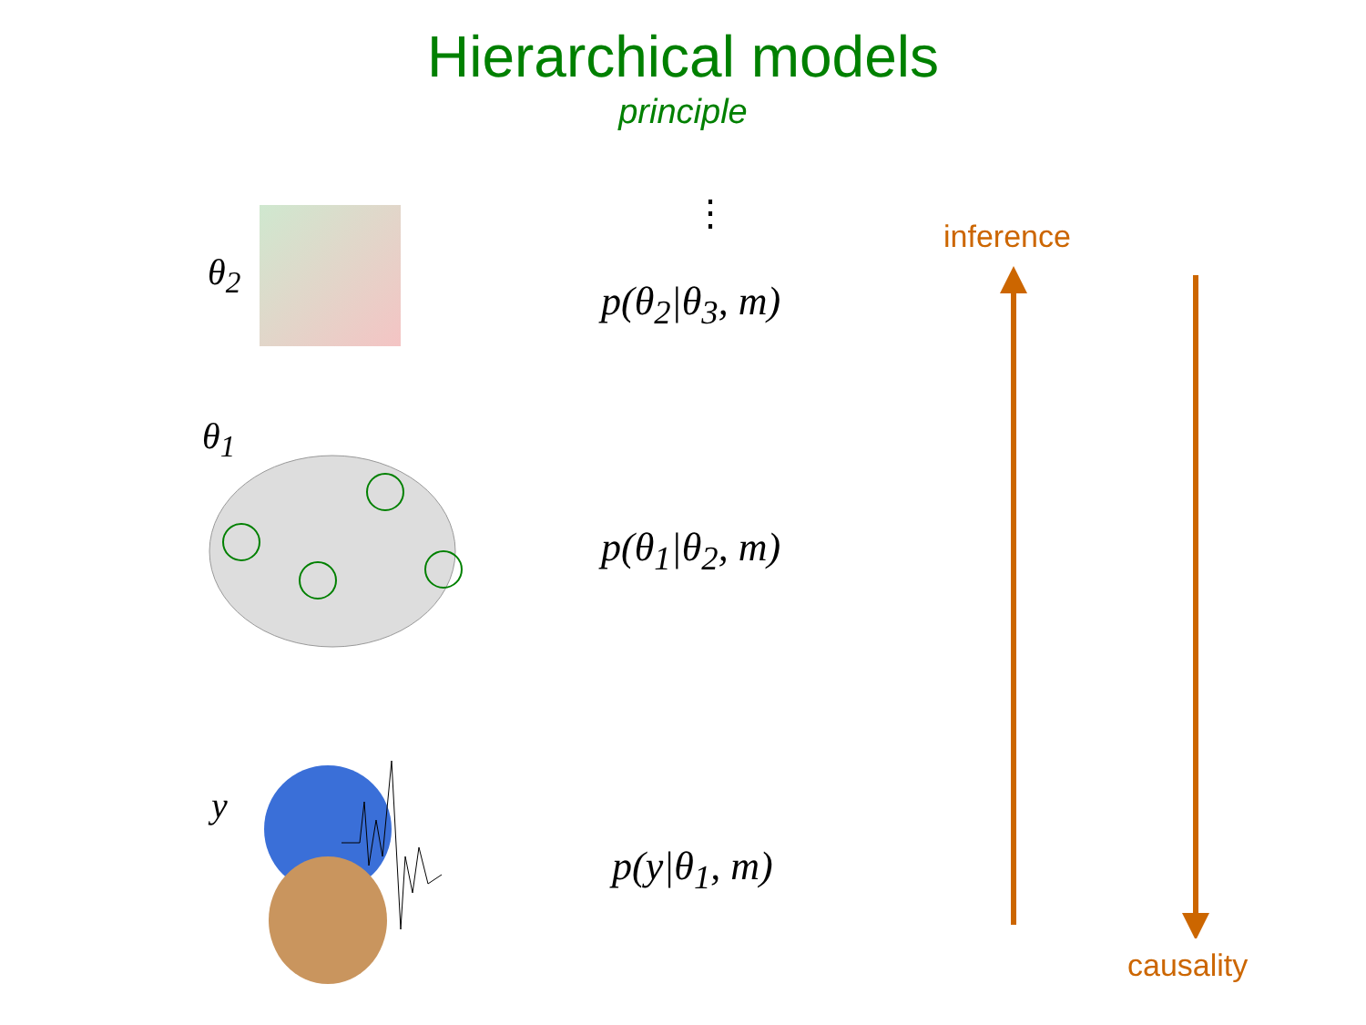Hierarchical models
principle
θ<sub>2</sub>
⋮
p(θ<sub>2</sub>|θ<sub>3</sub>, m)
θ<sub>1</sub>
p(θ<sub>1</sub>|θ<sub>2</sub>, m)
y
p(y|θ<sub>1</sub>, m)
inference
causality